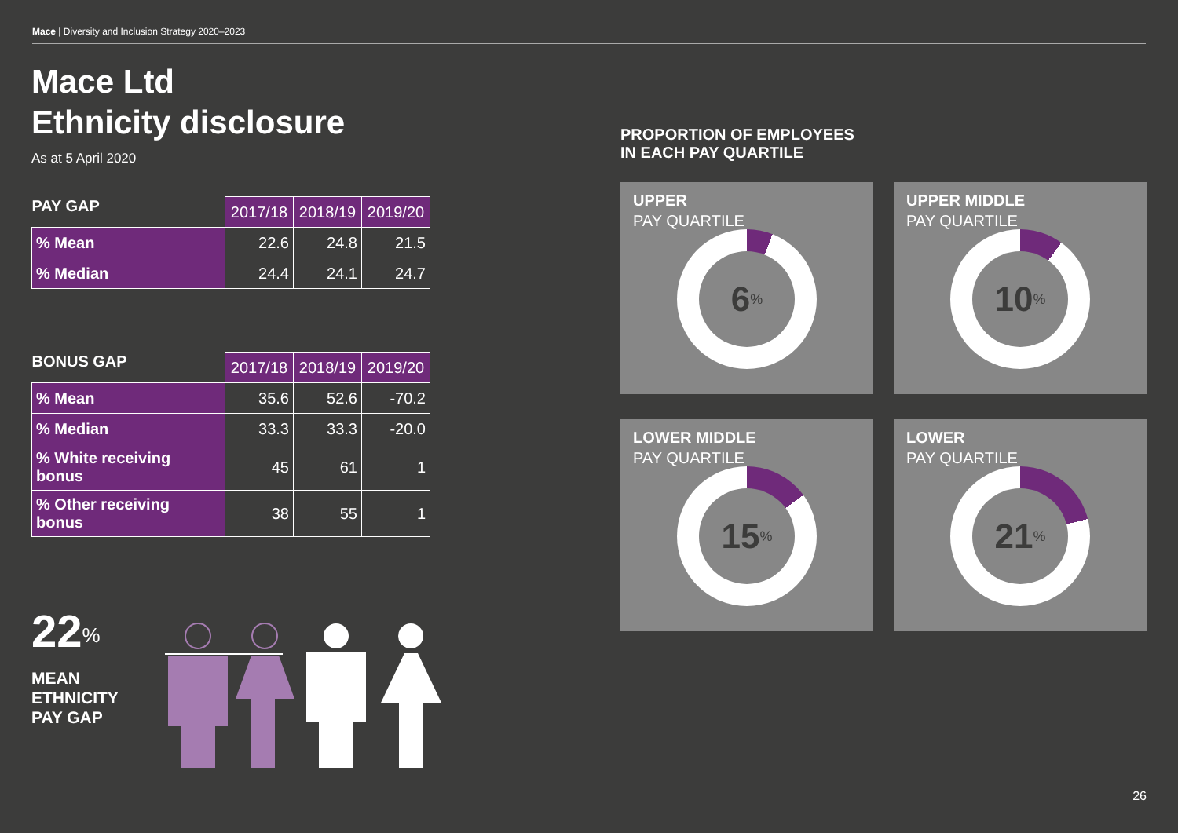Mace | Diversity and Inclusion Strategy 2020–2023
Mace Ltd
Ethnicity disclosure
As at 5 April 2020
| PAY GAP | 2017/18 | 2018/19 | 2019/20 |
| --- | --- | --- | --- |
| % Mean | 22.6 | 24.8 | 21.5 |
| % Median | 24.4 | 24.1 | 24.7 |
| BONUS GAP | 2017/18 | 2018/19 | 2019/20 |
| --- | --- | --- | --- |
| % Mean | 35.6 | 52.6 | -70.2 |
| % Median | 33.3 | 33.3 | -20.0 |
| % White receiving bonus | 45 | 61 | 1 |
| % Other receiving bonus | 38 | 55 | 1 |
22<sup>%</sup>
MEAN
ETHNICITY
PAY GAP
PROPORTION OF EMPLOYEES
IN EACH PAY QUARTILE
UPPER
PAY QUARTILE
6<sup>%</sup>
UPPER MIDDLE
PAY QUARTILE
10<sup>%</sup>
LOWER MIDDLE
PAY QUARTILE
15<sup>%</sup>
LOWER
PAY QUARTILE
21<sup>%</sup>
26